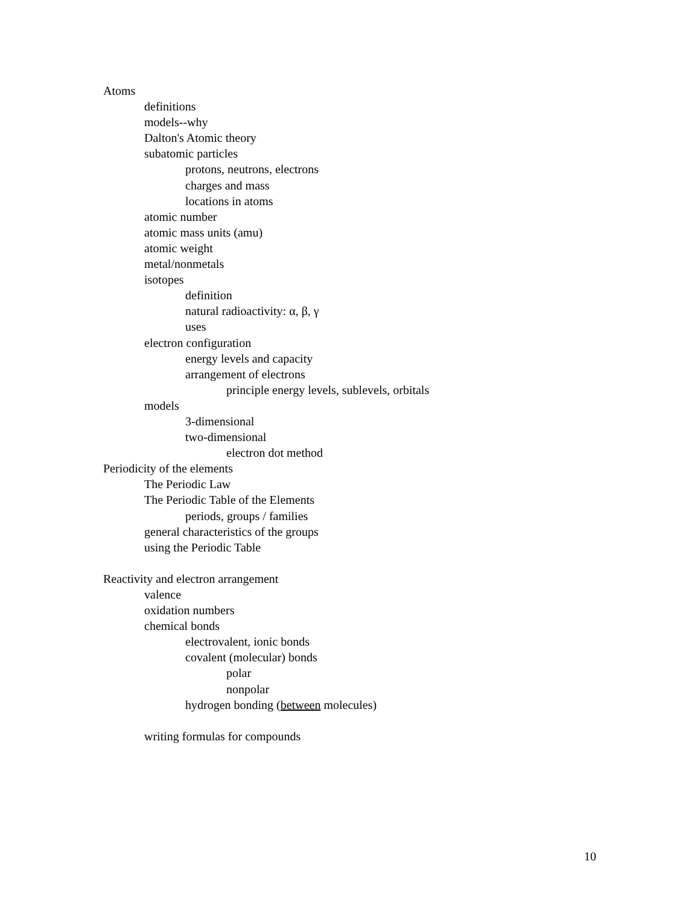Atoms
definitions
models--why
Dalton's Atomic theory
subatomic particles
protons, neutrons, electrons
charges and mass
locations in atoms
atomic number
atomic mass units (amu)
atomic weight
metal/nonmetals
isotopes
definition
natural radioactivity: α, β, γ
uses
electron configuration
energy levels and capacity
arrangement of electrons
principle energy levels, sublevels, orbitals
models
3-dimensional
two-dimensional
electron dot method
Periodicity of the elements
The Periodic Law
The Periodic Table of the Elements
periods, groups / families
general characteristics of the groups
using the Periodic Table
Reactivity and electron arrangement
valence
oxidation numbers
chemical bonds
electrovalent, ionic bonds
covalent (molecular) bonds
polar
nonpolar
hydrogen bonding (between molecules)
writing formulas for compounds
10